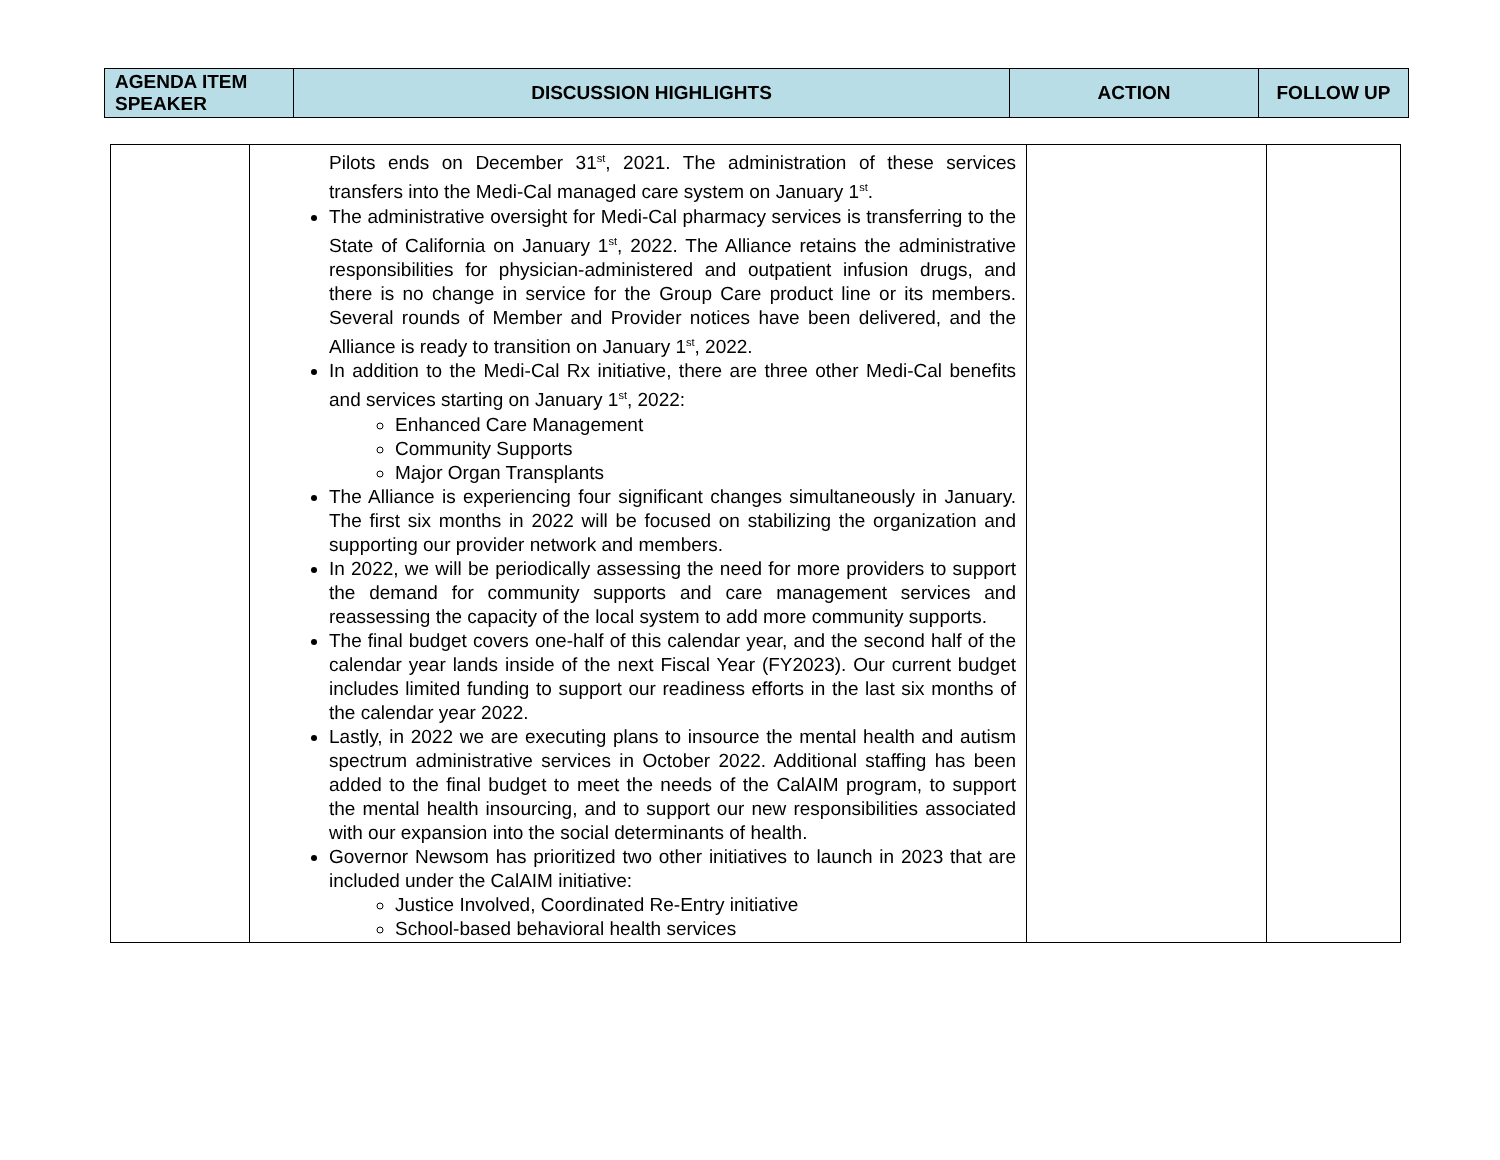| AGENDA ITEM SPEAKER | DISCUSSION HIGHLIGHTS | ACTION | FOLLOW UP |
| --- | --- | --- | --- |
| | Pilots ends on December 31<sup>st</sup>, 2021. The administration of these services transfers into the Medi-Cal managed care system on January 1<sup>st</sup>. The administrative oversight for Medi-Cal pharmacy services is transferring to the State of California on January 1<sup>st</sup>, 2022. The Alliance retains the administrative responsibilities for physician-administered and outpatient infusion drugs, and there is no change in service for the Group Care product line or its members. Several rounds of Member and Provider notices have been delivered, and the Alliance is ready to transition on January 1<sup>st</sup>, 2022. In addition to the Medi-Cal Rx initiative, there are three other Medi-Cal benefits and services starting on January 1<sup>st</sup>, 2022: Enhanced Care Management Community Supports Major Organ Transplants The Alliance is experiencing four significant changes simultaneously in January. The first six months in 2022 will be focused on stabilizing the organization and supporting our provider network and members. In 2022, we will be periodically assessing the need for more providers to support the demand for community supports and care management services and reassessing the capacity of the local system to add more community supports. The final budget covers one-half of this calendar year, and the second half of the calendar year lands inside of the next Fiscal Year (FY2023). Our current budget includes limited funding to support our readiness efforts in the last six months of the calendar year 2022. Lastly, in 2022 we are executing plans to insource the mental health and autism spectrum administrative services in October 2022. Additional staffing has been added to the final budget to meet the needs of the CalAIM program, to support the mental health insourcing, and to support our new responsibilities associated with our expansion into the social determinants of health. Governor Newsom has prioritized two other initiatives to launch in 2023 that are included under the CalAIM initiative: Justice Involved, Coordinated Re-Entry initiative School-based behavioral health services | | |